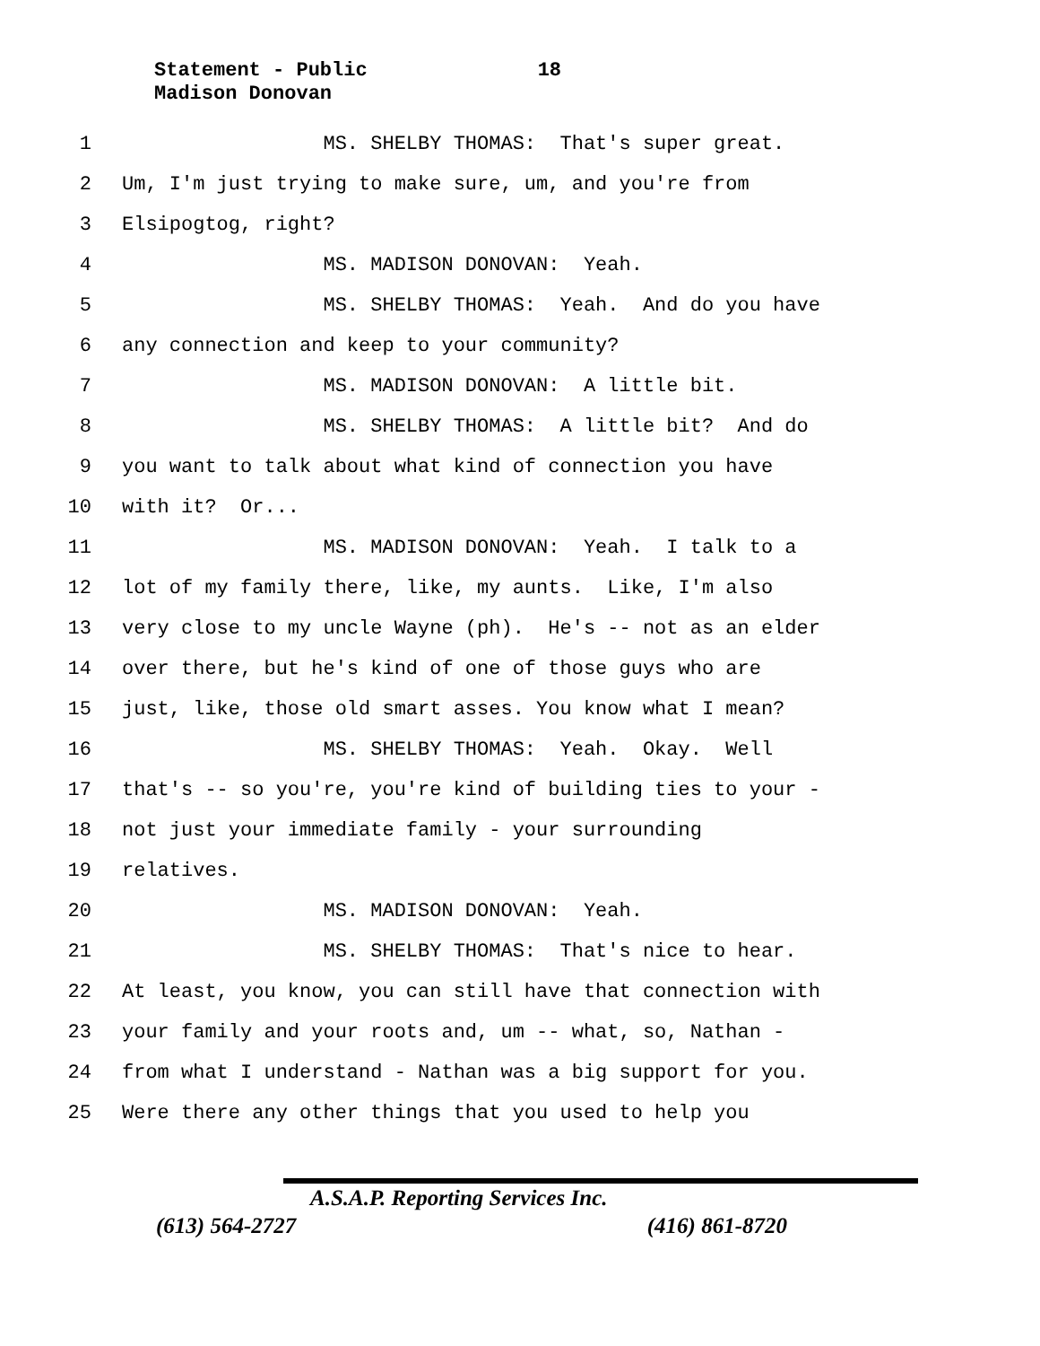Statement - Public 18
Madison Donovan
1 MS. SHELBY THOMAS: That's super great.
2 Um, I'm just trying to make sure, um, and you're from
3 Elsipogtog, right?
4 MS. MADISON DONOVAN: Yeah.
5 MS. SHELBY THOMAS: Yeah. And do you have
6 any connection and keep to your community?
7 MS. MADISON DONOVAN: A little bit.
8 MS. SHELBY THOMAS: A little bit? And do
9 you want to talk about what kind of connection you have
10 with it? Or...
11 MS. MADISON DONOVAN: Yeah. I talk to a
12 lot of my family there, like, my aunts. Like, I'm also
13 very close to my uncle Wayne (ph). He's -- not as an elder
14 over there, but he's kind of one of those guys who are
15 just, like, those old smart asses. You know what I mean?
16 MS. SHELBY THOMAS: Yeah. Okay. Well
17 that's -- so you're, you're kind of building ties to your -
18 not just your immediate family - your surrounding
19 relatives.
20 MS. MADISON DONOVAN: Yeah.
21 MS. SHELBY THOMAS: That's nice to hear.
22 At least, you know, you can still have that connection with
23 your family and your roots and, um -- what, so, Nathan -
24 from what I understand - Nathan was a big support for you.
25 Were there any other things that you used to help you
A.S.A.P. Reporting Services Inc.
(613) 564-2727 (416) 861-8720